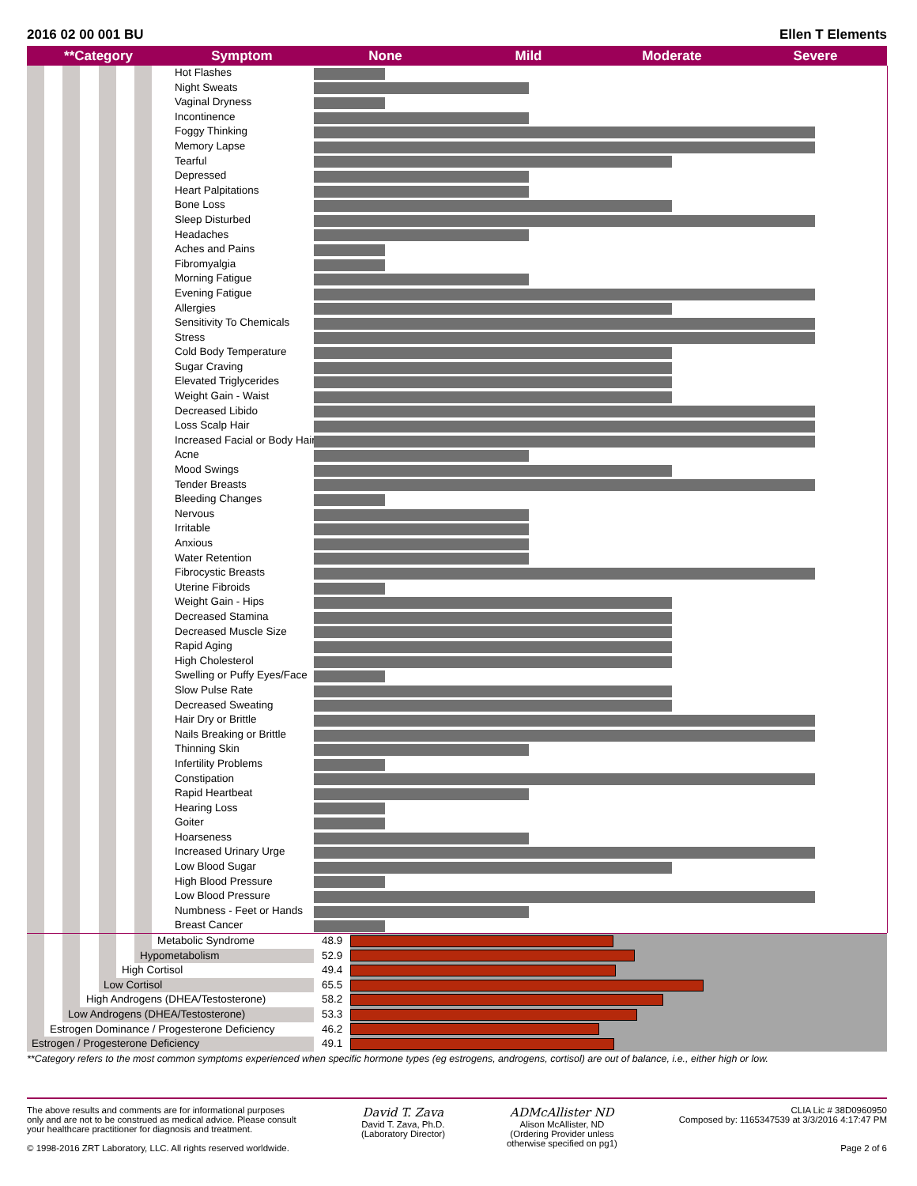2016 02 00 001 BU Ellen T Elements
| **Category | Symptom | None | Mild | Moderate | Severe |
| --- | --- | --- | --- | --- | --- |
| | Hot Flashes | |
| | Night Sweats | |
| | Vaginal Dryness | |
| | Incontinence | |
| | Foggy Thinking | |
| | Memory Lapse | |
| | Tearful | |
| | Depressed | |
| | Heart Palpitations | |
| | Bone Loss | |
| | Sleep Disturbed | |
| | Headaches | |
| | Aches and Pains | |
| | Fibromyalgia | |
| | Morning Fatigue | |
| | Evening Fatigue | |
| | Allergies | |
| | Sensitivity To Chemicals | |
| | Stress | |
| | Cold Body Temperature | |
| | Sugar Craving | |
| | Elevated Triglycerides | |
| | Weight Gain - Waist | |
| | Decreased Libido | |
| | Loss Scalp Hair | |
| | Increased Facial or Body Hair | |
| | Acne | |
| | Mood Swings | |
| | Tender Breasts | |
| | Bleeding Changes | |
| | Nervous | |
| | Irritable | |
| | Anxious | |
| | Water Retention | |
| | Fibrocystic Breasts | |
| | Uterine Fibroids | |
| | Weight Gain - Hips | |
| | Decreased Stamina | |
| | Decreased Muscle Size | |
| | Rapid Aging | |
| | High Cholesterol | |
| | Swelling or Puffy Eyes/Face | |
| | Slow Pulse Rate | |
| | Decreased Sweating | |
| | Hair Dry or Brittle | |
| | Nails Breaking or Brittle | |
| | Thinning Skin | |
| | Infertility Problems | |
| | Constipation | |
| | Rapid Heartbeat | |
| | Hearing Loss | |
| | Goiter | |
| | Hoarseness | |
| | Increased Urinary Urge | |
| | Low Blood Sugar | |
| | High Blood Pressure | |
| | Low Blood Pressure | |
| | Numbness - Feet or Hands | |
| | Breast Cancer | |
| Metabolic Syndrome | 48.9 | |
| Hypometabolism | 52.9 | |
| High Cortisol | 49.4 | |
| Low Cortisol | 65.5 | |
| High Androgens (DHEA/Testosterone) | 58.2 | |
| Low Androgens (DHEA/Testosterone) | 53.3 | |
| Estrogen Dominance / Progesterone Deficiency | 46.2 | |
| Estrogen / Progesterone Deficiency | 49.1 | |
**Category refers to the most common symptoms experienced when specific hormone types (eg estrogens, androgens, cortisol) are out of balance, i.e., either high or low.
The above results and comments are for informational purposes only and are not to be construed as medical advice. Please consult your healthcare practitioner for diagnosis and treatment.
© 1998-2016 ZRT Laboratory, LLC. All rights reserved worldwide.
David T. Zava
David T. Zava, Ph.D.
(Laboratory Director)
ADMcAllister ND
Alison McAllister, ND
(Ordering Provider unless
otherwise specified on pg1)
CLIA Lic # 38D0960950
Composed by: 1165347539 at 3/3/2016 4:17:47 PM
Page 2 of 6